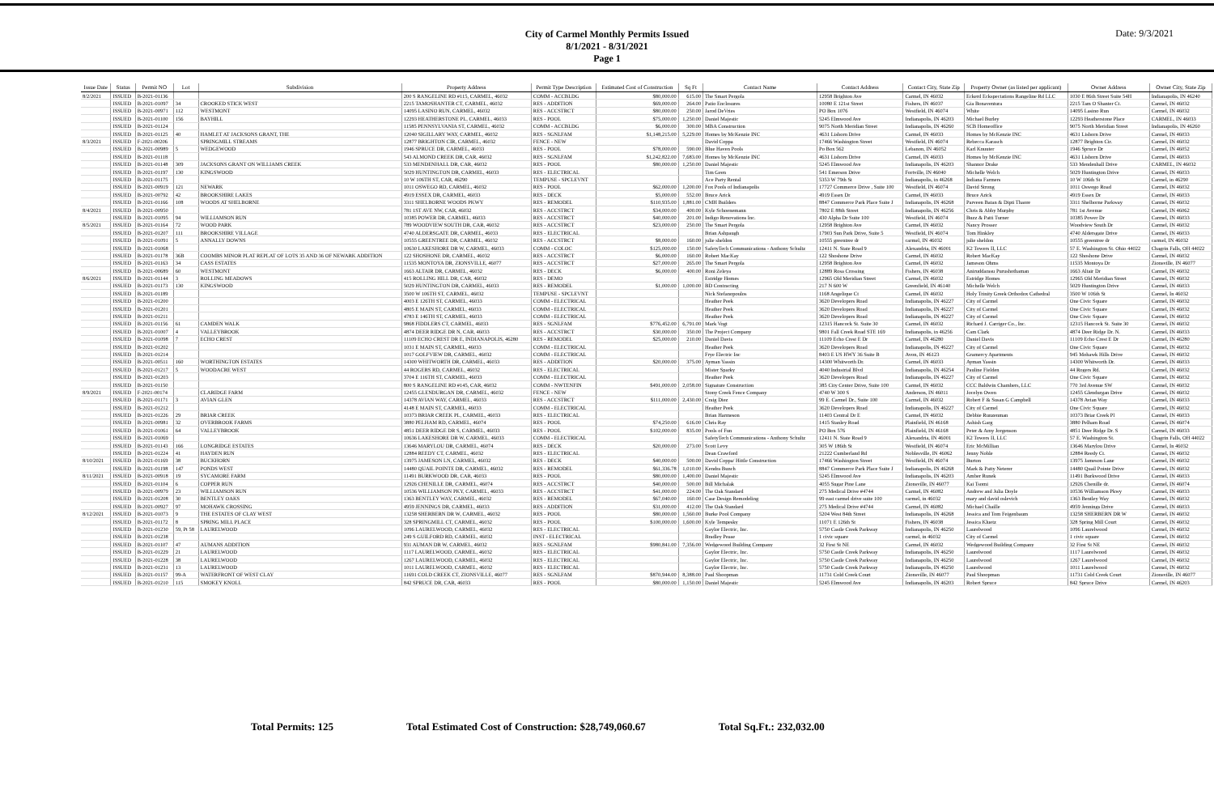City of Carmel Monthly Permits Issued
8/1/2021 - 8/31/2021
Page 1
Date: 9/3/2021
| Issue Date | Status | Permit NO | Lot | Subdivision | Property Address | Permit Type Description | Estimated Cost of Construction | Sq Ft | Contact Name | Contact Address | Contact City, State Zip | Property Owner (as listed per applicant) | Owner Address | Owner City, State Zip |
| --- | --- | --- | --- | --- | --- | --- | --- | --- | --- | --- | --- | --- | --- | --- |
| 8/2/2021 | ISSUED | B-2021-01136 | | | 200 S RANGELINE RD #115, CARMEL, 46032 | COMM - ACCBLDG | $80,000.00 | 615.00 | The Smart Pergola | 12958 Brighton Ave | Carmel, IN 46032 | Eckerd Eckspectations Rangeline Rd LLC | 1030 E 86th Street Suite 54H | Indianapolis, IN 46240 |
| | ISSUED | B-2021-01097 | 34 | CROOKED STICK WEST | 2215 TAMOSHANTER CT, CARMEL, 46032 | RES - ADDITION | $69,000.00 | 264.00 | Patio Enclosures | 10080 E 121st Street | Fishers, IN 46037 | Gia Bonaventura | 2215 Tam O Shanter Ct. | Carmel, IN 46032 |
| | ISSUED | B-2021-00971 | 112 | WESTMONT | 14095 LASINO RUN, CARMEL, 46032 | RES - ACCSTRCT | $80,000.00 | 250.00 | Jarod DeVries | PO Box 1076 | Westfield, IN 46074 | White | 14095 Lasino Run | Carmel, IN 46032 |
| | ISSUED | B-2021-01100 | 156 | BAYHILL | 12293 HEATHERSTONE PL, CARMEL, 46033 | RES - POOL | $75,000.00 | 1,250.00 | Daniel Majestic | 5245 Elmwood Ave | Indianapolis, IN 46203 | Michael Burley | 12293 Heatherstone Place | CARMEL, IN 46033 |
| | ISSUED | B-2021-01124 | | | 11585 PENNSYLVANIA ST, CARMEL, 46032 | COMM - ACCBLDG | $6,000.00 | 300.00 | MBA Construction | 9075 North Meridian Street | Indianapolis, IN 46260 | SCB Homeoffice | 9075 North Meridian Street | Indianapolis, IN 46260 |
| | ISSUED | B-2021-01125 | 40 | HAMLET AT JACKSONS GRANT, THE | 12040 SIGILLARY WAY, CARMEL, 46032 | RES - SGNLFAM | $1,148,215.00 | 5,229.00 | Homes by McKenzie INC | 4631 Lisborn Drive | Carmel, IN 46033 | Homes by McKenzie INC | 4631 Lisborn Drive | Carmel, IN 46033 |
| 8/3/2021 | ISSUED | F-2021-00206 | | SPRINGMILL STREAMS | 12877 BRIGHTON CIR, CARMEL, 46032 | FENCE - NEW | | | David Coppa | 17466 Washington Street | Westfield, IN 46074 | Rebecca Karasch | 12877 Brighton Cir. | Carmel, IN 46032 |
| | ISSUED | B-2021-00989 | 5 | WEDGEWOOD | 1946 SPRUCE DR, CARMEL, 46033 | RES - POOL | $78,000.00 | 590.00 | Blue Haven Pools | Po Box 562 | Lebanon, IN 46052 | Karl Knuuter | 1946 Spruce Dr | Carmel, IN 46052 |
| | ISSUED | B-2021-01118 | | | 543 ALMOND CREEK DR, CAR, 46032 | RES - SGNLFAM | $1,242,822.00 | 7,683.00 | Homes by McKenzie INC | 4631 Lisborn Drive | Carmel, IN 46033 | Homes by McKenzie INC | 4631 Lisborn Drive | Carmel, IN 46033 |
| | ISSUED | B-2021-01148 | 309 | JACKSONS GRANT ON WILLIAMS CREEK | 533 MENDENHALL DR, CAR, 46032 | RES - POOL | $80,000.00 | 1,250.00 | Daniel Majestic | 5245 Elmwood Ave | Indianapolis, IN 46203 | Shannor Drake | 533 Mendenhall Drive | CARMEL, IN 46032 |
| | ISSUED | B-2021-01197 | 130 | KINGSWOOD | 5029 HUNTINGTON DR, CARMEL, 46033 | RES - ELECTRICAL | | | Tim Geen | 541 Emerson Drive | Fortville, IN 46040 | Michelle Welch | 5029 Huntington Drive | Carmel, IN 46033 |
| | ISSUED | B-2021-01175 | | | 10 W 106TH ST, CAR, 46290 | TEMPUSE - SPCLEVNT | | | Ace Party Rental | 5353 W 79th St | Indianapolis, in 46268 | Indiana Farmers | 10 W 106th St | Carmel, in 46290 |
| | ISSUED | B-2021-00919 | 121 | NEWARK | 1011 OSWEGO RD, CARMEL, 46032 | RES - POOL | $62,000.00 | 1,200.00 | Fox Pools of Indianapolis | 17727 Commerce Drive , Suite 100 | Westfield, IN 46074 | David Strong | 1011 Oswego Road | Carmel, IN 46032 |
| | ISSUED | B-2021-00792 | 42 | BROOKSHIRE LAKES | 4919 ESSEX DR, CARMEL, 46033 | RES - DECK | $5,000.00 | 552.00 | Bruce Arick | 4919 Essex Dr | Carmel, IN 46033 | Bruce Arick | 4919 Essex Dr | Carmel, IN 46033 |
| | ISSUED | B-2021-01166 | 108 | WOODS AT SHELBORNE | 3311 SHELBORNE WOODS PKWY | RES - REMODEL | $110,935.00 | 1,881.00 | CMH Builders | 8847 Commerce Park Place Suite J | Indianapolis, IN 46268 | Parveen Batan & Dipti Thaore | 3311 Shelborne Parkway | Carmel, IN 46032 |
| 8/4/2021 | ISSUED | B-2021-00950 | | | 781 1ST AVE NW, CAR, 46032 | RES - ACCSTRCT | $34,000.00 | 400.00 | Kyle Schoenemann | 7802 E 88th Street | Indianapolis, IN 46256 | Chris & Abby Murphy | 781 1st Avenue | Carmel, IN 46062 |
| | ISSUED | B-2021-01095 | 94 | WILLIAMSON RUN | 10385 POWER DR, CARMEL, 46033 | RES - ACCSTRCT | $40,000.00 | 201.00 | Indigo Renovations Inc. | 430 Alpha Dr Suite 100 | Westfield, IN 46074 | Buzz & Patti Turner | 10385 Power Dr | Carmel, IN 46033 |
| 8/5/2021 | ISSUED | B-2021-01164 | 72 | WOOD PARK | 789 WOODVIEW SOUTH DR, CAR, 46032 | RES - ACCSTRCT | $23,000.00 | 250.00 | The Smart Pergola | 12958 Brighton Ave | Carmel, IN 46032 | Nancy Prosser | Woodview South Dr | Carmel, IN 46032 |
| | ISSUED | B-2021-01207 | 111 | BROOKSHIRE VILLAGE | 4740 ALDERSGATE DR, CARMEL, 46033 | RES - ELECTRICAL | | | Brian Ashpaugh | 17903 Sun Park Drive, Suite 5 | Westfield, IN 46074 | Tom Hinkley | 4740 Aldersgate Drive | Carmel, IN 46033 |
| | ISSUED | B-2021-01091 | 5 | ANNALLY DOWNS | 10555 GREENTREE DR, CARMEL, 46032 | RES - ACCSTRCT | $8,000.00 | 160.00 | julie sheldon | 10555 greentree dr | carmel, IN 46032 | julie sheldon | 10555 greentree dr | carmel, IN 46032 |
| | ISSUED | B-2021-01068 | | | 10630 LAKESHORE DR W, CARMEL, 46033 | COMM - COLOC | $125,000.00 | 150.00 | SafetyTech Communications - Anthony Schultz | 12411 N. State Road 9 | Alexandria, IN 46001 | K2 Towers II, LLC | 57 E. Washington St. Ohio 44022 | Chagrin Falls, OH 44022 |
| | ISSUED | B-2021-01178 | 36B | COOMBS MINOR PLAT REPLAT OF LOTS 35 AND 36 OF NEWARK ADDITION | 122 SHOSHONE DR, CARMEL, 46032 | RES - ACCSTRCT | $6,000.00 | 160.00 | Robert MacKay | 122 Shoshone Drive | Carmel, IN 46032 | Robert MacKay | 122 Shoshone Drive | Carmel, IN 46032 |
| | ISSUED | B-2021-01163 | 34 | CASS ESTATES | 11535 MONTOYA DR, ZIONSVILLE, 46077 | RES - ACCSTRCT | $27,000.00 | 265.00 | The Smart Pergola | 12958 Brighton Ave | Carmel, IN 46032 | Jameson Ohms | 11535 Montoya Dr | Zionsville, IN 46077 |
| | ISSUED | B-2021-00689 | 60 | WESTMONT | 1663 ALTAIR DR, CARMEL, 46032 | RES - DECK | $6,000.00 | 400.00 | Roni Zeleya | 12889 Rosa Crossing | Fishers, IN 46038 | Aniruddarasu Purushothaman | 1663 Altair Dr | Carmel, IN 46032 |
| 8/6/2021 | ISSUED | B-2021-01144 | 3 | ROLLING MEADOWS | 415 ROLLING HILL DR, CAR, 46032 | RES - DEMO | | | Estridge Homes | 12965 Old Meridian Street | Carmel, IN 46032 | Estridge Homes | 12965 Old Meridian Street | Carmel, IN 46032 |
| | ISSUED | B-2021-01173 | 130 | KINGSWOOD | 5029 HUNTINGTON DR, CARMEL, 46033 | RES - REMODEL | $1,000.00 | 1,000.00 | BD Contracting | 217 N 600 W | Greenfield, IN 46140 | Michelle Welch | 5029 Huntington Drive | Carmel, IN 46033 |
| | ISSUED | B-2021-01189 | | | 3500 W 106TH ST, CARMEL, 46032 | TEMPUSE - SPCLEVNT | | | Nick Stefanopoulos | 1168 Angelique Ct | Carmel, IN 46032 | Holy Trinity Greek Orthodox Cathedral | 3500 W 106th St | Carmel, In 46032 |
| | ISSUED | B-2021-01200 | | | 4003 E 126TH ST, CARMEL, 46033 | COMM - ELECTRICAL | | | Heather Peek | 3620 Developers Road | Indianapolis, IN 46227 | City of Carmel | One Civic Square | Carmel, IN 46032 |
| | ISSUED | B-2021-01201 | | | 4805 E MAIN ST, CARMEL, 46033 | COMM - ELECTRICAL | | | Heather Peek | 3620 Developers Road | Indianapolis, IN 46227 | City of Carmel | One Civic Square | Carmel, IN 46032 |
| | ISSUED | B-2021-01211 | | | 4783 E 146TH ST, CARMEL, 46033 | COMM - ELECTRICAL | | | Heather Peek | 3620 Developers Road | Indianapolis, IN 46227 | City of Carmel | One Civic Square | Carmel, IN 46032 |
| | ISSUED | B-2021-01156 | 61 | CAMDEN WALK | 9868 FIDDLERS CT, CARMEL, 46033 | RES - SGNLFAM | $776,452.00 | 6,791.00 | Mark Vogt | 12315 Hancock St. Suite 30 | Carmel, IN 46032 | Richard J. Carriger Co., Inc. | 12315 Hancock St. Suite 30 | Carmel, IN 46032 |
| | ISSUED | B-2021-01007 | 4 | VALLEYBROOK | 4874 DEER RIDGE DR N, CAR, 46033 | RES - ACCSTRCT | $30,000.00 | 350.00 | The Project Company | 9801 Fall Creek Road STE 169 | Indianapolis, in 46256 | Cam Clark | 4874 Deer Ridge Dr. N. | Carmel, IN 46033 |
| | ISSUED | B-2021-01098 | 7 | ECHO CREST | 11109 ECHO CREST DR E, INDIANAPOLIS, 46280 | RES - REMODEL | $25,000.00 | 210.00 | Daniel Davis | 11109 Echo Crest E Dr | Carmel, IN 46280 | Daniel Davis | 11109 Echo Crest E Dr | Carmel, IN 46280 |
| | ISSUED | B-2021-01202 | | | 1031 E MAIN ST, CARMEL, 46033 | COMM - ELECTRICAL | | | Heather Peek | 3620 Developers Road | Indianapolis, IN 46227 | City of Carmel | One Civic Square | Carmel, IN 46032 |
| | ISSUED | B-2021-01214 | | | 1017 GOLFVIEW DR, CARMEL, 46032 | COMM - ELECTRICAL | | | Frye Electric Inc | 8403 E US HWY 36 Suite B | Avon, IN 46123 | Gramercy Apartments | 945 Mohawk Hills Drive | Carmel, IN 46032 |
| | ISSUED | B-2021-00511 | 160 | WORTHINGTON ESTATES | 14300 WHITWORTH DR, CARMEL, 46033 | RES - ADDITION | $20,000.00 | 375.00 | Ayman Yassin | 14300 Whitworth Dr. | Carmel, IN 46033 | Ayman Yassin | 14300 Whitworth Dr. | Carmel, IN 46033 |
| | ISSUED | B-2021-01217 | 5 | WOODACRE WEST | 44 ROGERS RD, CARMEL, 46032 | RES - ELECTRICAL | | | Mister Sparky | 4040 Industrial Blvd | Indianapolis, IN 46254 | Pauline Fielden | 44 Rogers Rd. | Carmel, IN 46032 |
| | ISSUED | B-2021-01203 | | | 3704 E 116TH ST, CARMEL, 46033 | COMM - ELECTRICAL | | | Heather Peek | 3620 Developers Road | Indianapolis, IN 46227 | City of Carmel | One Civic Square | Carmel, IN 46032 |
| | ISSUED | B-2021-01150 | | | 800 S RANGELINE RD #145, CAR, 46032 | COMM - NWTENFIN | $491,000.00 | 2,058.00 | Signature Construction | 385 City Center Drive, Suite 100 | Carmel, IN 46032 | CCC Baldwin Chambers, LLC | 770 3rd Avenue SW | Carmel, IN 46032 |
| 8/9/2021 | ISSUED | F-2021-00174 | | CLARIDGE FARM | 12455 GLENDURGAN DR, CARMEL, 46032 | FENCE - NEW | | | Stony Creek Fence Company | 4740 W 300 S | Anderson, IN 46011 | Jocelyn Owen | 12455 Glendurgan Drive | Carmel, IN 46032 |
| | ISSUED | B-2021-01171 | 3 | AVIAN GLEN | 14378 AVIAN WAY, CARMEL, 46033 | RES - ACCSTRCT | $111,000.00 | 2,430.00 | Craig Diez | 99 E. Carmel Dr., Suite 100 | Carmel, IN 46032 | Robert F & Susan G Campbell | 14378 Avian Way | Carmel, IN 46033 |
| | ISSUED | B-2021-01212 | | | 4148 E MAIN ST, CARMEL, 46033 | COMM - ELECTRICAL | | | Heather Peek | 3620 Developers Road | Indianapolis, IN 46227 | City of Carmel | One Civic Square | Carmel, IN 46032 |
| | ISSUED | B-2021-01226 | 29 | BRIAR CREEK | 10373 BRIAR CREEK PL, CARMEL, 46033 | RES - ELECTRICAL | | | Brian Harmeson | 11403 Central Dr E | Carmel, IN 46032 | Debbie Runzenman | 10373 Briar Creek Pl | Carmel, IN 46033 |
| | ISSUED | B-2021-00981 | 32 | OVERBROOK FARMS | 3880 PELHAM RD, CARMEL, 46074 | RES - POOL | $74,250.00 | 616.00 | Chris Ray | 1415 Stanley Road | Plainfield, IN 46168 | Ashish Garg | 3880 Pelham Road | Carmel, IN 46074 |
| | ISSUED | B-2021-01061 | 64 | VALLEYBROOK | 4851 DEER RIDGE DR S, CARMEL, 46033 | RES - POOL | $102,000.00 | 835.00 | Pools of Fun | PO Box 576 | Plainfield, IN 46168 | Peter & Amy Jorgenson | 4851 Deer Ridge Dr. S | Carmel, IN 46033 |
| | ISSUED | B-2021-01069 | | | 10636 LAKESHORE DR W, CARMEL, 46033 | COMM - ELECTRICAL | | | SafetyTech Communications - Anthony Schultz | 12411 N. State Road 9 | Alexandria, IN 46001 | K2 Towers II, LLC | 57 E. Washington St. | Chagrin Falls, OH 44022 |
| | ISSUED | B-2021-01143 | 166 | LONGRIDGE ESTATES | 13646 MARYLOU DR, CARMEL, 46074 | RES - DECK | $20,000.00 | 273.00 | Scott Levy | 305 W 186th St | Westfield, IN 46074 | Eric McMillian | 13646 Marylou Drive | Carmel, In 46032 |
| | ISSUED | B-2021-01224 | 41 | HAYDEN RUN | 12884 REEDY CT, CARMEL, 46032 | RES - ELECTRICAL | | | Dean Crawford | 21222 Cumberland Rd | Noblesville, IN 46062 | Jenny Noble | 12884 Reedy Ct. | Carmel, IN 46032 |
| 8/10/2021 | ISSUED | B-2021-01169 | 38 | BUCKHORN | 13975 JAMESON LN, CARMEL, 46032 | RES - DECK | $40,000.00 | 500.00 | David Coppa/ Hittle Construction | 17466 Washington Street | Westfield, IN 46074 | Burton | 13975 Jameson Lane | Carmel, IN 46032 |
| | ISSUED | B-2021-01198 | 147 | PONDS WEST | 14480 QUAIL POINTE DR, CARMEL, 46032 | RES - REMODEL | $61,336.78 | 1,010.00 | Kendra Bunch | 8847 Commerce Park Place Suite J | Indianapolis, IN 46268 | Mark & Patty Neterer | 14480 Quail Pointe Drive | Carmel, IN 46032 |
| 8/11/2021 | ISSUED | B-2021-00918 | 19 | SYCAMORE FARM | 11491 BURKWOOD DR, CAR, 46033 | RES - POOL | $80,000.00 | 1,400.00 | Daniel Majestic | 5245 Elmwood Ave | Indianapolis, IN 46203 | Amber Runek | 11491 Burkwood Drive | Carmel, IN 46033 |
| | ISSUED | B-2021-01104 | 6 | COPPER RUN | 12926 CHENILLE DR, CARMEL, 46074 | RES - ACCSTRCT | $40,000.00 | 500.00 | Bill Michalak | 4055 Sugar Pine Lane | Zionsville, IN 46077 | Kai Tsomi | 12926 Chenille dr. | Carmel, IN 46074 |
| | ISSUED | B-2021-00979 | 23 | WILLIAMSON RUN | 10536 WILLIAMSON PKY, CARMEL, 46033 | RES - ACCSTRCT | $41,000.00 | 224.00 | The Oak Standard | 275 Medical Drive #4744 | Carmel, IN 46082 | Andrew and Julia Doyle | 10536 Williamson Pkwy | Carmel, IN 46033 |
| | ISSUED | B-2021-01208 | 30 | BENTLEY OAKS | 1363 BENTLEY WAY, CARMEL, 46032 | RES - REMODEL | $67,040.00 | 160.00 | Case Design Remodeling | 99 east carmel drive suite 100 | carmel, in 46032 | mary and david oslevich | 1363 Bentley Way | Carmel, IN 46032 |
| | ISSUED | B-2021-00927 | 97 | MOHAWK CROSSING | 4959 JENNINGS DR, CARMEL, 46033 | RES - ADDITION | $31,000.00 | 412.00 | The Oak Standard | 275 Medical Drive #4744 | Carmel, IN 46082 | Michael Chaille | 4959 Jennings Drive | Carmel, IN 46033 |
| 8/12/2021 | ISSUED | B-2021-01073 | 9 | THE ESTATES OF CLAY WEST | 13258 SHERBERN DR W, CARMEL, 46032 | RES - POOL | $80,000.00 | 1,560.00 | Burke Pool Company | 5204 West 84th Street | Indianapolis, IN 46268 | Jessica and Tom Feigenbaum | 13258 SHERBERN DR W | Carmel, IN 46032 |
| | ISSUED | B-2021-01172 | 8 | SPRING MILL PLACE | 328 SPRINGMILL CT, CARMEL, 46032 | RES - POOL | $100,000.00 | 1,600.00 | Kyle Tempesky | 11071 E 126th St | Fishers, IN 46038 | Jessica Kluetz | 328 Spring Mill Court | Carmel, IN 46032 |
| | ISSUED | B-2021-01230 | 59, Pt 58 | LAURELWOOD | 1096 LAURELWOOD, CARMEL, 46032 | RES - ELECTRICAL | | | Gaylor Electric, Inc. | 5750 Castle Creek Parkway | Indianapolis, IN 46250 | Laurelwood | 1096 Laurelwood | Carmel, IN 46032 |
| | ISSUED | B-2021-01238 | | | 249 S GUILFORD RD, CARMEL, 46032 | INST - ELECTRICAL | | | Bradley Pease | 1 civic square | carmel, in 46032 | City of Carmel | 1 civic square | Carmel, IN 46032 |
| | ISSUED | B-2021-01107 | 47 | AUMANS ADDITION | 931 AUMAN DR W, CARMEL, 46032 | RES - SGNLFAM | $980,841.00 | 7,356.00 | Wedgewood Building Company | 32 First St NE | Carmel, IN 46032 | Wedgewood Building Company | 32 First St NE | Carmel, IN 46032 |
| | ISSUED | B-2021-01229 | 21 | LAURELWOOD | 1117 LAURELWOOD, CARMEL, 46032 | RES - ELECTRICAL | | | Gaylor Electric, Inc. | 5750 Castle Creek Parkway | Indianapolis, IN 46250 | Laurelwood | 1117 Laurelwood | Carmel, IN 46032 |
| | ISSUED | B-2021-01228 | 38 | LAURELWOOD | 1267 LAURELWOOD, CARMEL, 46032 | RES - ELECTRICAL | | | Gaylor Electric, Inc. | 5750 Castle Creek Parkway | Indianapolis, IN 46250 | Laurelwood | 1267 Laurelwood | Carmel, IN 46032 |
| | ISSUED | B-2021-01231 | 13 | LAURELWOOD | 1011 LAURELWOOD, CARMEL, 46032 | RES - ELECTRICAL | | | Gaylor Electric, Inc. | 5750 Castle Creek Parkway | Indianapolis, IN 46250 | Laurelwood | 1011 Laurelwood | Carmel, IN 46032 |
| | ISSUED | B-2021-01157 | 99-A | WATERFRONT OF WEST CLAY | 11691 COLD CREEK CT, ZIONSVILLE, 46077 | RES - SGNLFAM | $870,944.00 | 8,388.00 | Paul Shoopman | 11731 Cold Creek Court | Zionsville, IN 46077 | Paul Shoopman | 11731 Cold Creek Court | Zionsville, IN 46077 |
| | ISSUED | B-2021-01210 | 115 | SMOKEY KNOLL | 842 SPRUCE DR, CAR, 46033 | RES - POOL | $80,000.00 | 1,150.00 | Daniel Majestic | 5245 Elmwood Ave | Indianapolis, IN 46203 | Robert Spruce | 842 Spruce Drive | Carmel, IN 46203 |
Total Permits: 125 Total Estimated Cost of Construction: $28,749,060.67 Total Sq.Ft.: 232,032.00